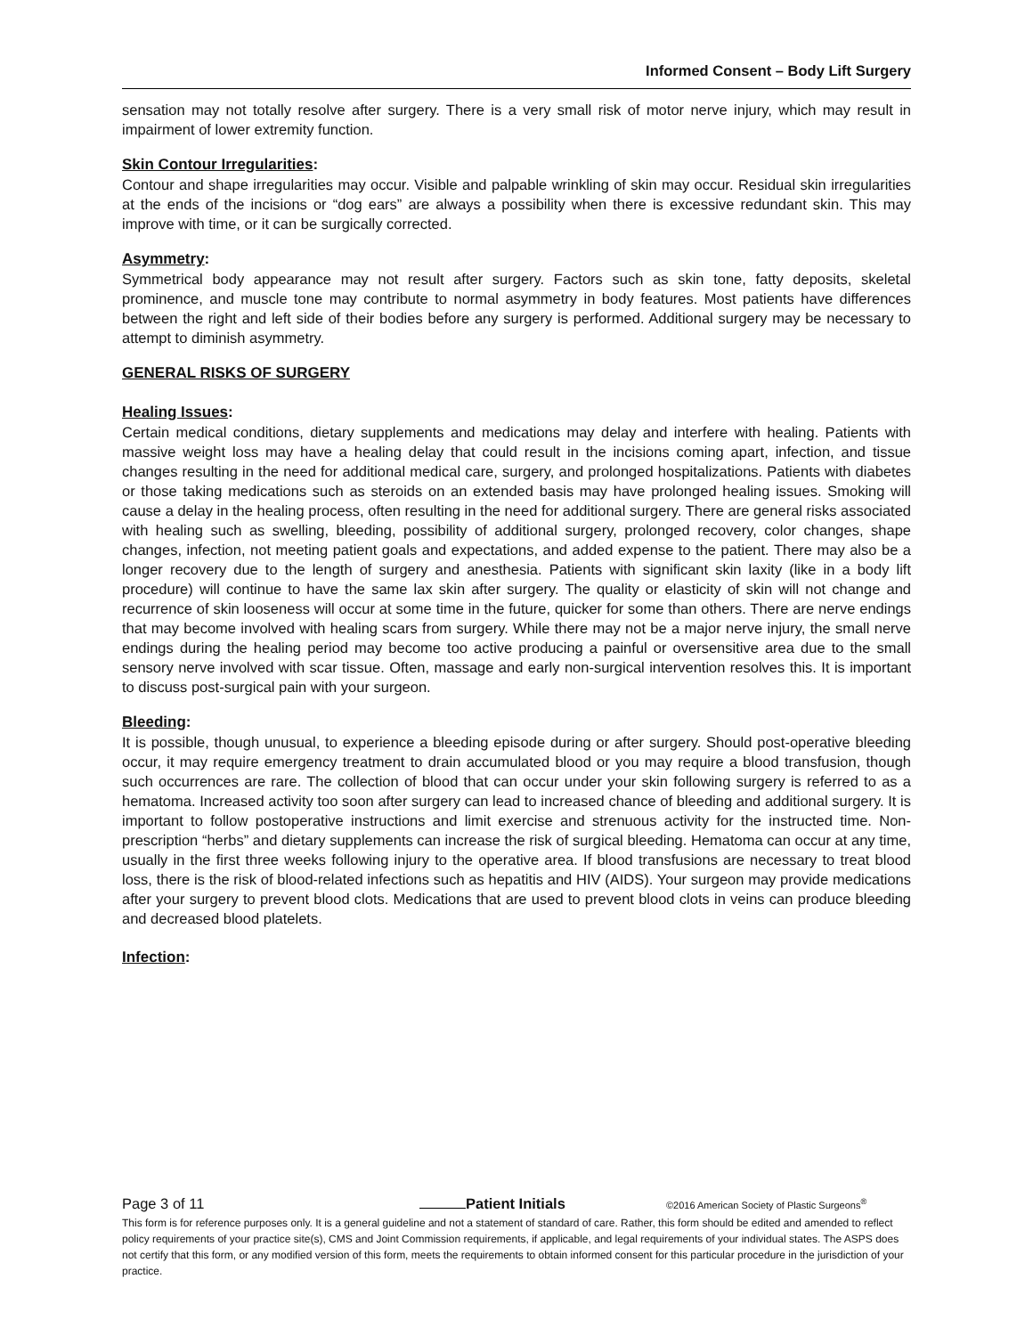Informed Consent – Body Lift Surgery
sensation may not totally resolve after surgery. There is a very small risk of motor nerve injury, which may result in impairment of lower extremity function.
Skin Contour Irregularities:
Contour and shape irregularities may occur. Visible and palpable wrinkling of skin may occur. Residual skin irregularities at the ends of the incisions or “dog ears” are always a possibility when there is excessive redundant skin. This may improve with time, or it can be surgically corrected.
Asymmetry:
Symmetrical body appearance may not result after surgery. Factors such as skin tone, fatty deposits, skeletal prominence, and muscle tone may contribute to normal asymmetry in body features. Most patients have differences between the right and left side of their bodies before any surgery is performed. Additional surgery may be necessary to attempt to diminish asymmetry.
GENERAL RISKS OF SURGERY
Healing Issues:
Certain medical conditions, dietary supplements and medications may delay and interfere with healing. Patients with massive weight loss may have a healing delay that could result in the incisions coming apart, infection, and tissue changes resulting in the need for additional medical care, surgery, and prolonged hospitalizations. Patients with diabetes or those taking medications such as steroids on an extended basis may have prolonged healing issues. Smoking will cause a delay in the healing process, often resulting in the need for additional surgery. There are general risks associated with healing such as swelling, bleeding, possibility of additional surgery, prolonged recovery, color changes, shape changes, infection, not meeting patient goals and expectations, and added expense to the patient. There may also be a longer recovery due to the length of surgery and anesthesia. Patients with significant skin laxity (like in a body lift procedure) will continue to have the same lax skin after surgery. The quality or elasticity of skin will not change and recurrence of skin looseness will occur at some time in the future, quicker for some than others. There are nerve endings that may become involved with healing scars from surgery. While there may not be a major nerve injury, the small nerve endings during the healing period may become too active producing a painful or oversensitive area due to the small sensory nerve involved with scar tissue. Often, massage and early non-surgical intervention resolves this. It is important to discuss post-surgical pain with your surgeon.
Bleeding:
It is possible, though unusual, to experience a bleeding episode during or after surgery. Should post-operative bleeding occur, it may require emergency treatment to drain accumulated blood or you may require a blood transfusion, though such occurrences are rare. The collection of blood that can occur under your skin following surgery is referred to as a hematoma. Increased activity too soon after surgery can lead to increased chance of bleeding and additional surgery. It is important to follow postoperative instructions and limit exercise and strenuous activity for the instructed time. Non-prescription “herbs” and dietary supplements can increase the risk of surgical bleeding. Hematoma can occur at any time, usually in the first three weeks following injury to the operative area. If blood transfusions are necessary to treat blood loss, there is the risk of blood-related infections such as hepatitis and HIV (AIDS). Your surgeon may provide medications after your surgery to prevent blood clots. Medications that are used to prevent blood clots in veins can produce bleeding and decreased blood platelets.
Infection:
Page 3 of 11 Patient Initials ©2016 American Society of Plastic Surgeons<sup>®</sup>
This form is for reference purposes only. It is a general guideline and not a statement of standard of care. Rather, this form should be edited and amended to reflect policy requirements of your practice site(s), CMS and Joint Commission requirements, if applicable, and legal requirements of your individual states. The ASPS does not certify that this form, or any modified version of this form, meets the requirements to obtain informed consent for this particular procedure in the jurisdiction of your practice.